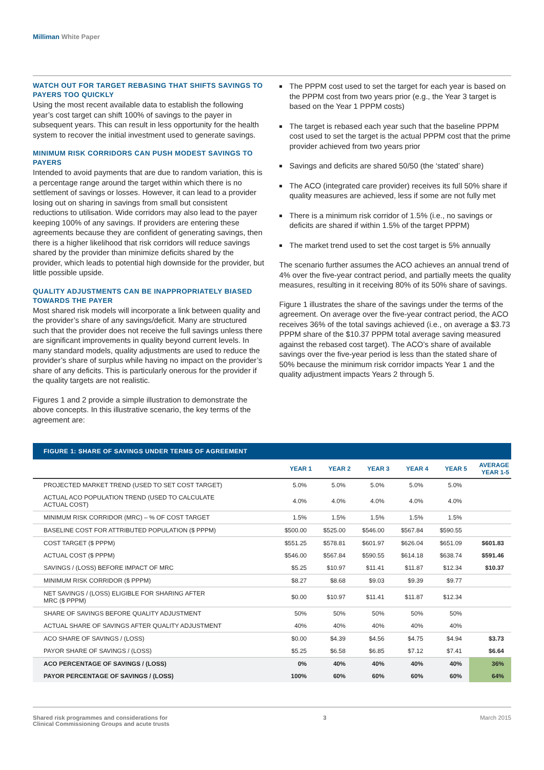Milliman White Paper
WATCH OUT FOR TARGET REBASING THAT SHIFTS SAVINGS TO PAYERS TOO QUICKLY
Using the most recent available data to establish the following year’s cost target can shift 100% of savings to the payer in subsequent years. This can result in less opportunity for the health system to recover the initial investment used to generate savings.
MINIMUM RISK CORRIDORS CAN PUSH MODEST SAVINGS TO PAYERS
Intended to avoid payments that are due to random variation, this is a percentage range around the target within which there is no settlement of savings or losses. However, it can lead to a provider losing out on sharing in savings from small but consistent reductions to utilisation. Wide corridors may also lead to the payer keeping 100% of any savings. If providers are entering these agreements because they are confident of generating savings, then there is a higher likelihood that risk corridors will reduce savings shared by the provider than minimize deficits shared by the provider, which leads to potential high downside for the provider, but little possible upside.
QUALITY ADJUSTMENTS CAN BE INAPPROPRIATELY BIASED TOWARDS THE PAYER
Most shared risk models will incorporate a link between quality and the provider’s share of any savings/deficit. Many are structured such that the provider does not receive the full savings unless there are significant improvements in quality beyond current levels. In many standard models, quality adjustments are used to reduce the provider’s share of surplus while having no impact on the provider’s share of any deficits. This is particularly onerous for the provider if the quality targets are not realistic.
Figures 1 and 2 provide a simple illustration to demonstrate the above concepts. In this illustrative scenario, the key terms of the agreement are:
The PPPM cost used to set the target for each year is based on the PPPM cost from two years prior (e.g., the Year 3 target is based on the Year 1 PPPM costs)
The target is rebased each year such that the baseline PPPM cost used to set the target is the actual PPPM cost that the prime provider achieved from two years prior
Savings and deficits are shared 50/50 (the ‘stated’ share)
The ACO (integrated care provider) receives its full 50% share if quality measures are achieved, less if some are not fully met
There is a minimum risk corridor of 1.5% (i.e., no savings or deficits are shared if within 1.5% of the target PPPM)
The market trend used to set the cost target is 5% annually
The scenario further assumes the ACO achieves an annual trend of 4% over the five-year contract period, and partially meets the quality measures, resulting in it receiving 80% of its 50% share of savings.
Figure 1 illustrates the share of the savings under the terms of the agreement. On average over the five-year contract period, the ACO receives 36% of the total savings achieved (i.e., on average a $3.73 PPPM share of the $10.37 PPPM total average saving measured against the rebased cost target). The ACO’s share of available savings over the five-year period is less than the stated share of 50% because the minimum risk corridor impacts Year 1 and the quality adjustment impacts Years 2 through 5.
FIGURE 1: SHARE OF SAVINGS UNDER TERMS OF AGREEMENT
| | YEAR 1 | YEAR 2 | YEAR 3 | YEAR 4 | YEAR 5 | AVERAGE YEAR 1-5 |
| --- | --- | --- | --- | --- | --- | --- |
| PROJECTED MARKET TREND (USED TO SET COST TARGET) | 5.0% | 5.0% | 5.0% | 5.0% | 5.0% | |
| ACTUAL ACO POPULATION TREND (USED TO CALCULATE ACTUAL COST) | 4.0% | 4.0% | 4.0% | 4.0% | 4.0% | |
| MINIMUM RISK CORRIDOR (MRC) – % OF COST TARGET | 1.5% | 1.5% | 1.5% | 1.5% | 1.5% | |
| BASELINE COST FOR ATTRIBUTED POPULATION ($ PPPM) | $500.00 | $525.00 | $546.00 | $567.84 | $590.55 | |
| COST TARGET ($ PPPM) | $551.25 | $578.81 | $601.97 | $626.04 | $651.09 | $601.83 |
| ACTUAL COST ($ PPPM) | $546.00 | $567.84 | $590.55 | $614.18 | $638.74 | $591.46 |
| SAVINGS / (LOSS) BEFORE IMPACT OF MRC | $5.25 | $10.97 | $11.41 | $11.87 | $12.34 | $10.37 |
| MINIMUM RISK CORRIDOR ($ PPPM) | $8.27 | $8.68 | $9.03 | $9.39 | $9.77 | |
| NET SAVINGS / (LOSS) ELIGIBLE FOR SHARING AFTER MRC ($ PPPM) | $0.00 | $10.97 | $11.41 | $11.87 | $12.34 | |
| SHARE OF SAVINGS BEFORE QUALITY ADJUSTMENT | 50% | 50% | 50% | 50% | 50% | |
| ACTUAL SHARE OF SAVINGS AFTER QUALITY ADJUSTMENT | 40% | 40% | 40% | 40% | 40% | |
| ACO SHARE OF SAVINGS / (LOSS) | $0.00 | $4.39 | $4.56 | $4.75 | $4.94 | $3.73 |
| PAYOR SHARE OF SAVINGS / (LOSS) | $5.25 | $6.58 | $6.85 | $7.12 | $7.41 | $6.64 |
| ACO PERCENTAGE OF SAVINGS / (LOSS) | 0% | 40% | 40% | 40% | 40% | 36% |
| PAYOR PERCENTAGE OF SAVINGS / (LOSS) | 100% | 60% | 60% | 60% | 60% | 64% |
Shared risk programmes and considerations for
Clinical Commissioning Groups and acute trusts
3 March 2015